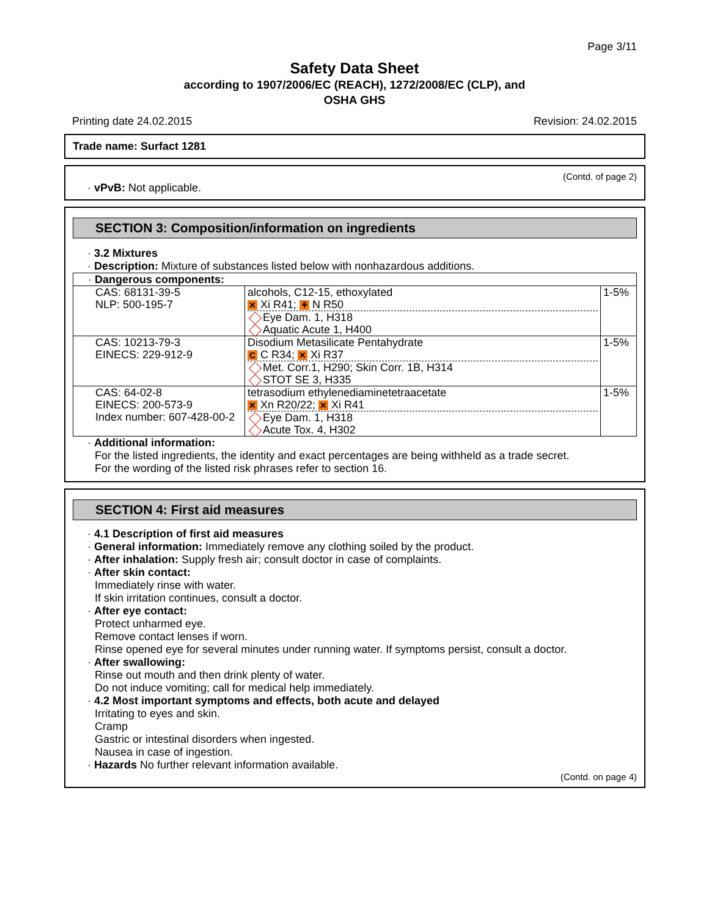Page 3/11
Safety Data Sheet
according to 1907/2006/EC (REACH), 1272/2008/EC (CLP), and
OSHA GHS
Printing date 24.02.2015 Revision: 24.02.2015
Trade name: Surfact 1281
(Contd. of page 2)
· vPvB: Not applicable.
SECTION 3: Composition/information on ingredients
· 3.2 Mixtures
· Description: Mixture of substances listed below with nonhazardous additions.
| · Dangerous components: | | |
| CAS: 68131-39-5 NLP: 500-195-7 | alcohols, C12-15, ethoxylated ✕ Xi R41; ⚘ N R50 Eye Dam. 1, H318 Aquatic Acute 1, H400 | 1-5% |
| CAS: 10213-79-3 EINECS: 229-912-9 | Disodium Metasilicate Pentahydrate C C R34; ✕ Xi R37 Met. Corr.1, H290; Skin Corr. 1B, H314 STOT SE 3, H335 | 1-5% |
| CAS: 64-02-8 EINECS: 200-573-9 Index number: 607-428-00-2 | tetrasodium ethylenediaminetetraacetate ✕ Xn R20/22; ✕ Xi R41 Eye Dam. 1, H318 Acute Tox. 4, H302 | 1-5% |
· Additional information:
For the listed ingredients, the identity and exact percentages are being withheld as a trade secret.
For the wording of the listed risk phrases refer to section 16.
SECTION 4: First aid measures
· 4.1 Description of first aid measures
· General information: Immediately remove any clothing soiled by the product.
· After inhalation: Supply fresh air; consult doctor in case of complaints.
· After skin contact:
Immediately rinse with water.
If skin irritation continues, consult a doctor.
· After eye contact:
Protect unharmed eye.
Remove contact lenses if worn.
Rinse opened eye for several minutes under running water. If symptoms persist, consult a doctor.
· After swallowing:
Rinse out mouth and then drink plenty of water.
Do not induce vomiting; call for medical help immediately.
· 4.2 Most important symptoms and effects, both acute and delayed
Irritating to eyes and skin.
Cramp
Gastric or intestinal disorders when ingested.
Nausea in case of ingestion.
· Hazards No further relevant information available.
(Contd. on page 4)